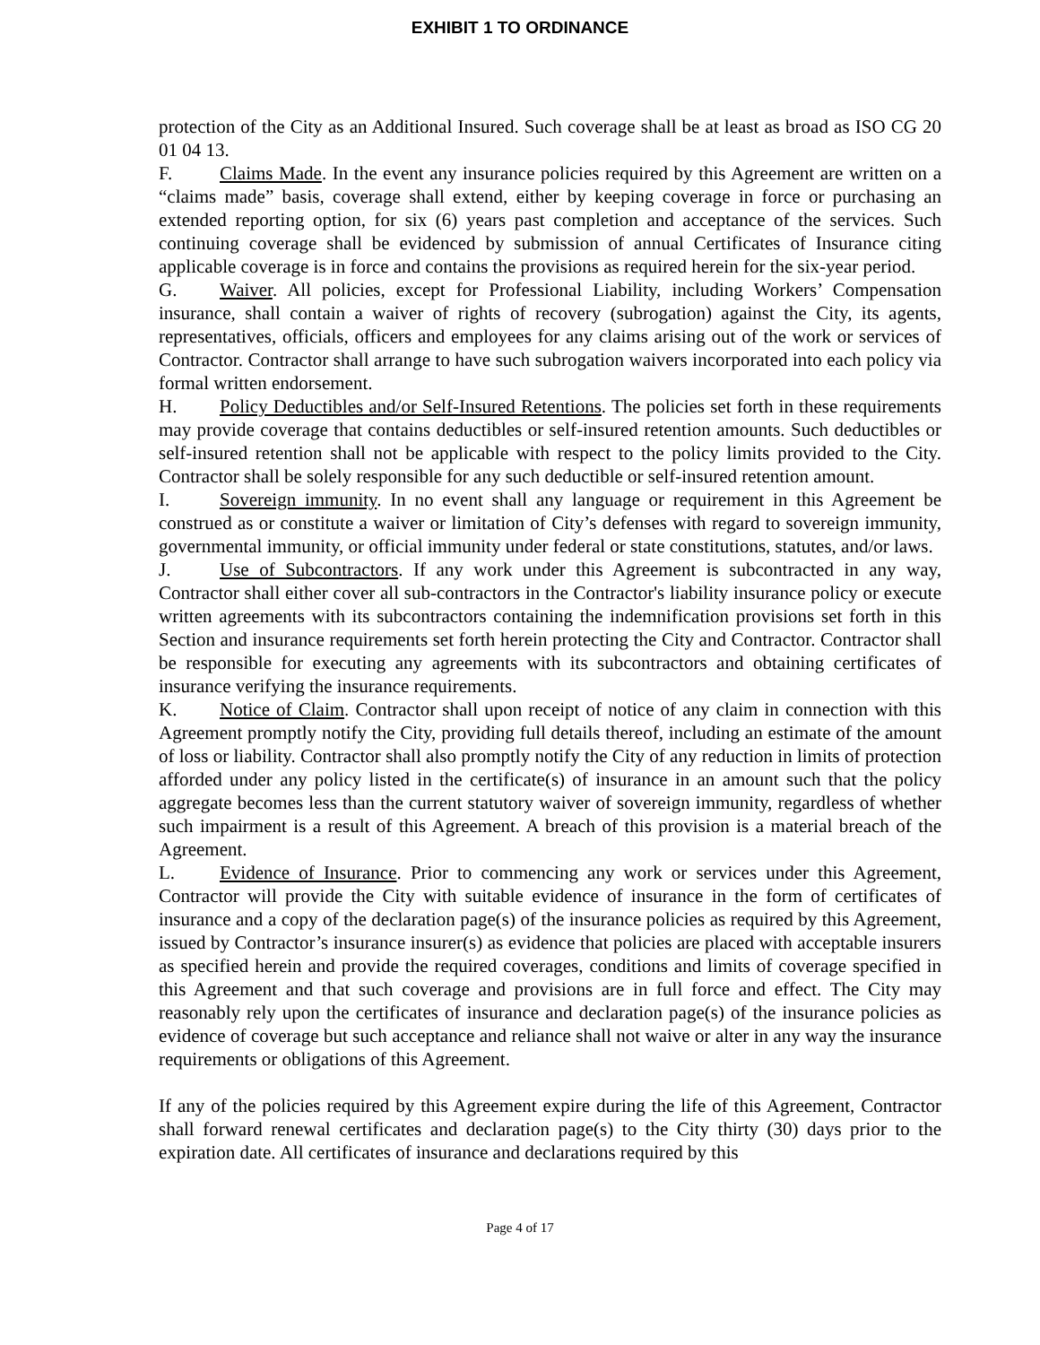EXHIBIT 1 TO ORDINANCE
protection of the City as an Additional Insured. Such coverage shall be at least as broad as ISO CG 20 01 04 13.
F. Claims Made. In the event any insurance policies required by this Agreement are written on a “claims made” basis, coverage shall extend, either by keeping coverage in force or purchasing an extended reporting option, for six (6) years past completion and acceptance of the services. Such continuing coverage shall be evidenced by submission of annual Certificates of Insurance citing applicable coverage is in force and contains the provisions as required herein for the six-year period.
G. Waiver. All policies, except for Professional Liability, including Workers’ Compensation insurance, shall contain a waiver of rights of recovery (subrogation) against the City, its agents, representatives, officials, officers and employees for any claims arising out of the work or services of Contractor. Contractor shall arrange to have such subrogation waivers incorporated into each policy via formal written endorsement.
H. Policy Deductibles and/or Self-Insured Retentions. The policies set forth in these requirements may provide coverage that contains deductibles or self-insured retention amounts. Such deductibles or self-insured retention shall not be applicable with respect to the policy limits provided to the City. Contractor shall be solely responsible for any such deductible or self-insured retention amount.
I. Sovereign immunity. In no event shall any language or requirement in this Agreement be construed as or constitute a waiver or limitation of City’s defenses with regard to sovereign immunity, governmental immunity, or official immunity under federal or state constitutions, statutes, and/or laws.
J. Use of Subcontractors. If any work under this Agreement is subcontracted in any way, Contractor shall either cover all sub-contractors in the Contractor's liability insurance policy or execute written agreements with its subcontractors containing the indemnification provisions set forth in this Section and insurance requirements set forth herein protecting the City and Contractor. Contractor shall be responsible for executing any agreements with its subcontractors and obtaining certificates of insurance verifying the insurance requirements.
K. Notice of Claim. Contractor shall upon receipt of notice of any claim in connection with this Agreement promptly notify the City, providing full details thereof, including an estimate of the amount of loss or liability. Contractor shall also promptly notify the City of any reduction in limits of protection afforded under any policy listed in the certificate(s) of insurance in an amount such that the policy aggregate becomes less than the current statutory waiver of sovereign immunity, regardless of whether such impairment is a result of this Agreement. A breach of this provision is a material breach of the Agreement.
L. Evidence of Insurance. Prior to commencing any work or services under this Agreement, Contractor will provide the City with suitable evidence of insurance in the form of certificates of insurance and a copy of the declaration page(s) of the insurance policies as required by this Agreement, issued by Contractor’s insurance insurer(s) as evidence that policies are placed with acceptable insurers as specified herein and provide the required coverages, conditions and limits of coverage specified in this Agreement and that such coverage and provisions are in full force and effect. The City may reasonably rely upon the certificates of insurance and declaration page(s) of the insurance policies as evidence of coverage but such acceptance and reliance shall not waive or alter in any way the insurance requirements or obligations of this Agreement.
If any of the policies required by this Agreement expire during the life of this Agreement, Contractor shall forward renewal certificates and declaration page(s) to the City thirty (30) days prior to the expiration date. All certificates of insurance and declarations required by this
Page 4 of 17